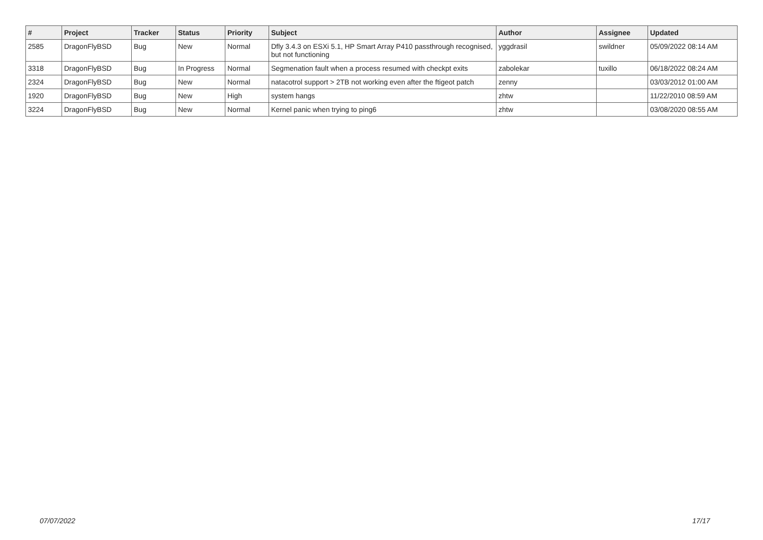| # | Project | Tracker | Status | Priority | Subject | Author | Assignee | Updated |
| --- | --- | --- | --- | --- | --- | --- | --- | --- |
| 2585 | DragonFlyBSD | Bug | New | Normal | Dfly 3.4.3 on ESXi 5.1, HP Smart Array P410 passthrough recognised, but not functioning | yggdrasil | swildner | 05/09/2022 08:14 AM |
| 3318 | DragonFlyBSD | Bug | In Progress | Normal | Segmenation fault when a process resumed with checkpt exits | zabolekar | tuxillo | 06/18/2022 08:24 AM |
| 2324 | DragonFlyBSD | Bug | New | Normal | natacotrol support > 2TB not working even after the ftigeot patch | zenny | | 03/03/2012 01:00 AM |
| 1920 | DragonFlyBSD | Bug | New | High | system hangs | zhtw | | 11/22/2010 08:59 AM |
| 3224 | DragonFlyBSD | Bug | New | Normal | Kernel panic when trying to ping6 | zhtw | | 03/08/2020 08:55 AM |
07/07/2022 17/17